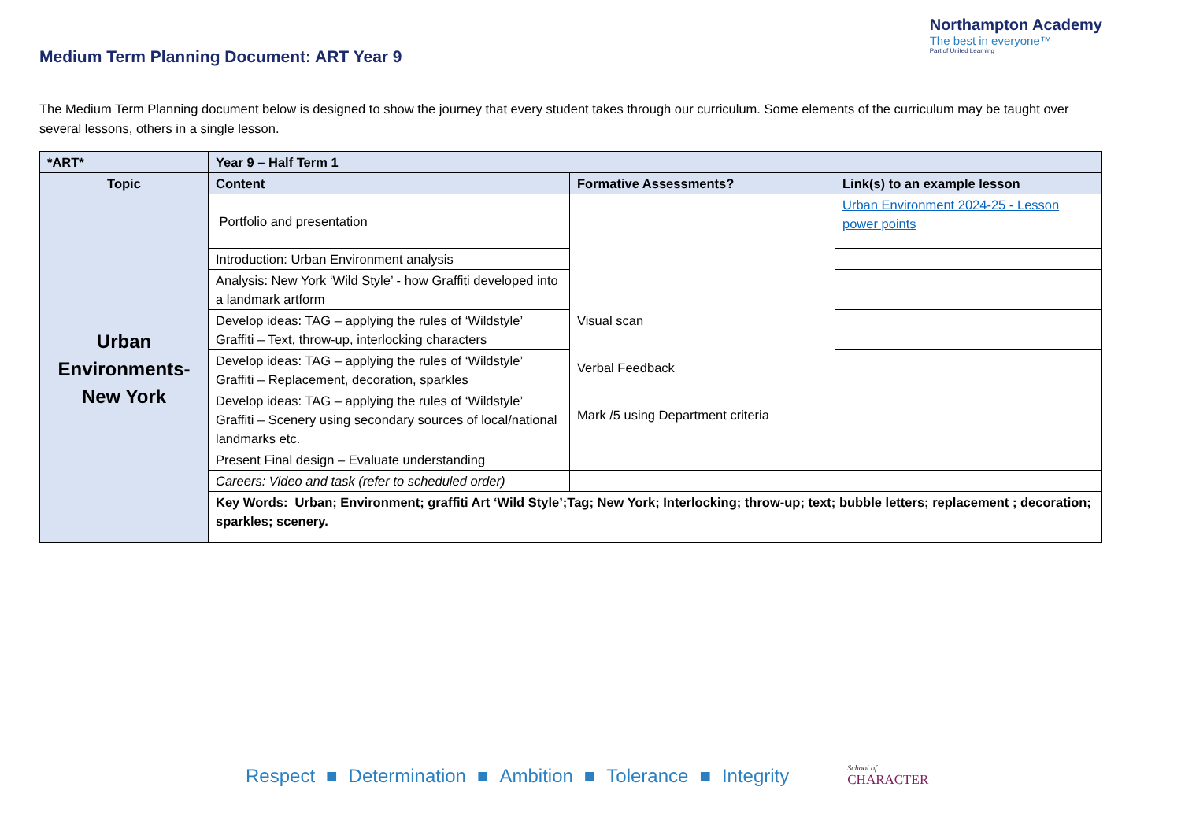Medium Term Planning Document: ART Year 9
Northampton Academy
The best in everyone™
Part of United Learning
The Medium Term Planning document below is designed to show the journey that every student takes through our curriculum. Some elements of the curriculum may be taught over several lessons, others in a single lesson.
| *ART* | Year 9 – Half Term 1 | | |
| --- | --- | --- | --- |
| Topic | Content | Formative Assessments? | Link(s) to an example lesson |
| Urban Environments- New York | Portfolio and presentation | Visual scan Verbal Feedback Mark /5 using Department criteria | Urban Environment 2024-25 - Lesson power points |
| | Introduction: Urban Environment analysis | | |
| | Analysis: New York ‘Wild Style’ - how Graffiti developed into a landmark artform | | |
| | Develop ideas: TAG – applying the rules of ‘Wildstyle’ Graffiti – Text, throw-up, interlocking characters | | |
| | Develop ideas: TAG – applying the rules of ‘Wildstyle’ Graffiti – Replacement, decoration, sparkles | | |
| | Develop ideas: TAG – applying the rules of ‘Wildstyle’ Graffiti – Scenery using secondary sources of local/national landmarks etc. | | |
| | Present Final design – Evaluate understanding | | |
| | Careers: Video and task (refer to scheduled order) | | |
| | Key Words: Urban; Environment; graffiti Art ‘Wild Style’;Tag; New York; Interlocking; throw-up; text; bubble letters; replacement ; decoration; sparkles; scenery. | | |
Respect ■ Determination ■ Ambition ■ Tolerance ■ Integrity
School of
CHARACTER